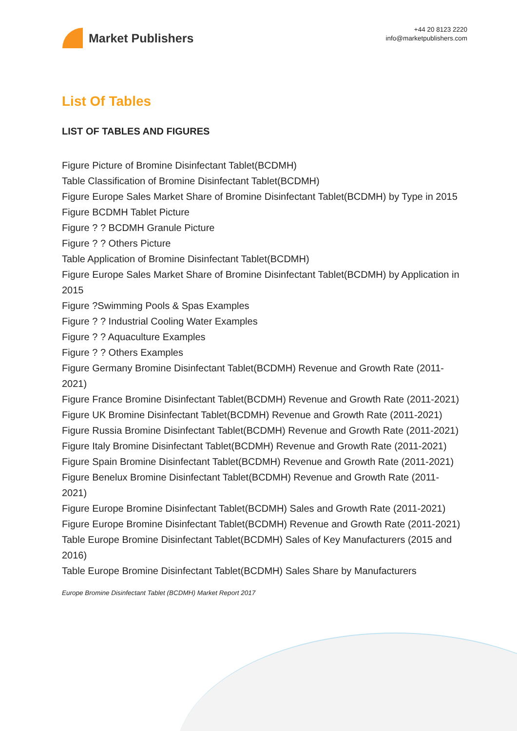Market Publishers
+44 20 8123 2220
info@marketpublishers.com
List Of Tables
LIST OF TABLES AND FIGURES
Figure Picture of Bromine Disinfectant Tablet(BCDMH)
Table Classification of Bromine Disinfectant Tablet(BCDMH)
Figure Europe Sales Market Share of Bromine Disinfectant Tablet(BCDMH) by Type in 2015
Figure BCDMH Tablet Picture
Figure ? ? BCDMH Granule Picture
Figure ? ? Others Picture
Table Application of Bromine Disinfectant Tablet(BCDMH)
Figure Europe Sales Market Share of Bromine Disinfectant Tablet(BCDMH) by Application in 2015
Figure ?Swimming Pools & Spas Examples
Figure ? ? Industrial Cooling Water Examples
Figure ? ? Aquaculture Examples
Figure ? ? Others Examples
Figure Germany Bromine Disinfectant Tablet(BCDMH) Revenue and Growth Rate (2011-2021)
Figure France Bromine Disinfectant Tablet(BCDMH) Revenue and Growth Rate (2011-2021)
Figure UK Bromine Disinfectant Tablet(BCDMH) Revenue and Growth Rate (2011-2021)
Figure Russia Bromine Disinfectant Tablet(BCDMH) Revenue and Growth Rate (2011-2021)
Figure Italy Bromine Disinfectant Tablet(BCDMH) Revenue and Growth Rate (2011-2021)
Figure Spain Bromine Disinfectant Tablet(BCDMH) Revenue and Growth Rate (2011-2021)
Figure Benelux Bromine Disinfectant Tablet(BCDMH) Revenue and Growth Rate (2011-2021)
Figure Europe Bromine Disinfectant Tablet(BCDMH) Sales and Growth Rate (2011-2021)
Figure Europe Bromine Disinfectant Tablet(BCDMH) Revenue and Growth Rate (2011-2021)
Table Europe Bromine Disinfectant Tablet(BCDMH) Sales of Key Manufacturers (2015 and 2016)
Table Europe Bromine Disinfectant Tablet(BCDMH) Sales Share by Manufacturers
Europe Bromine Disinfectant Tablet (BCDMH) Market Report 2017